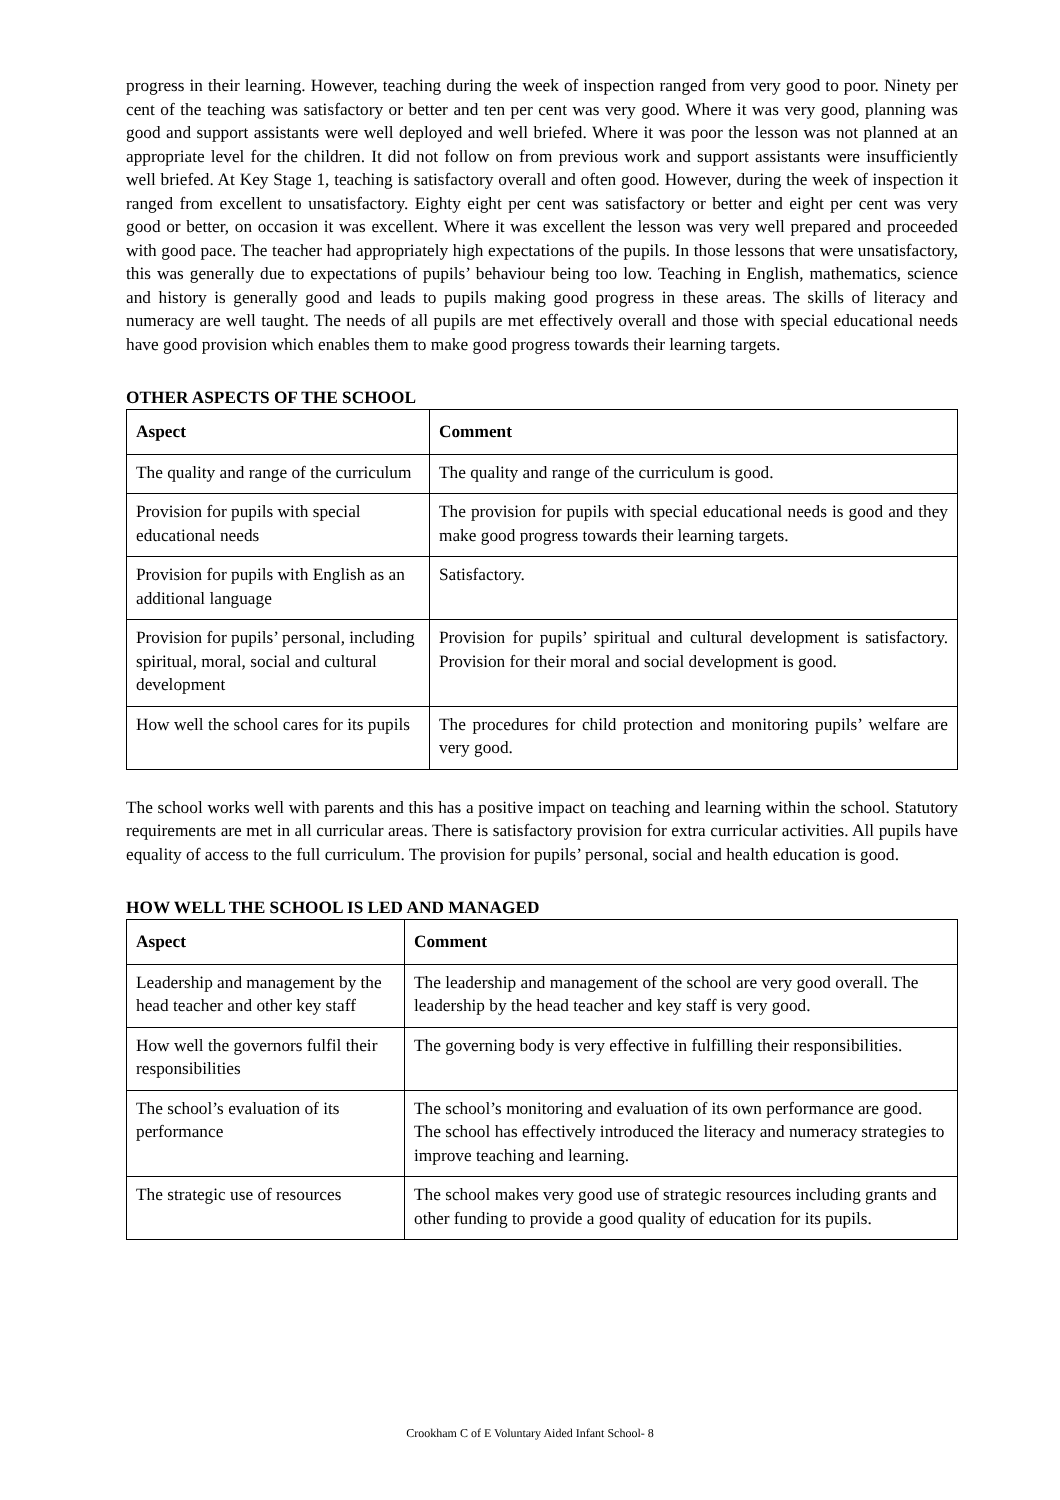progress in their learning. However, teaching during the week of inspection ranged from very good to poor. Ninety per cent of the teaching was satisfactory or better and ten per cent was very good. Where it was very good, planning was good and support assistants were well deployed and well briefed. Where it was poor the lesson was not planned at an appropriate level for the children. It did not follow on from previous work and support assistants were insufficiently well briefed. At Key Stage 1, teaching is satisfactory overall and often good. However, during the week of inspection it ranged from excellent to unsatisfactory. Eighty eight per cent was satisfactory or better and eight per cent was very good or better, on occasion it was excellent. Where it was excellent the lesson was very well prepared and proceeded with good pace. The teacher had appropriately high expectations of the pupils. In those lessons that were unsatisfactory, this was generally due to expectations of pupils’ behaviour being too low. Teaching in English, mathematics, science and history is generally good and leads to pupils making good progress in these areas. The skills of literacy and numeracy are well taught. The needs of all pupils are met effectively overall and those with special educational needs have good provision which enables them to make good progress towards their learning targets.
OTHER ASPECTS OF THE SCHOOL
| Aspect | Comment |
| --- | --- |
| The quality and range of the curriculum | The quality and range of the curriculum is good. |
| Provision for pupils with special educational needs | The provision for pupils with special educational needs is good and they make good progress towards their learning targets. |
| Provision for pupils with English as an additional language | Satisfactory. |
| Provision for pupils’ personal, including spiritual, moral, social and cultural development | Provision for pupils’ spiritual and cultural development is satisfactory. Provision for their moral and social development is good. |
| How well the school cares for its pupils | The procedures for child protection and monitoring pupils’ welfare are very good. |
The school works well with parents and this has a positive impact on teaching and learning within the school. Statutory requirements are met in all curricular areas. There is satisfactory provision for extra curricular activities. All pupils have equality of access to the full curriculum. The provision for pupils’ personal, social and health education is good.
HOW WELL THE SCHOOL IS LED AND MANAGED
| Aspect | Comment |
| --- | --- |
| Leadership and management by the head teacher and other key staff | The leadership and management of the school are very good overall. The leadership by the head teacher and key staff is very good. |
| How well the governors fulfil their responsibilities | The governing body is very effective in fulfilling their responsibilities. |
| The school’s evaluation of its performance | The school’s monitoring and evaluation of its own performance are good. The school has effectively introduced the literacy and numeracy strategies to improve teaching and learning. |
| The strategic use of resources | The school makes very good use of strategic resources including grants and other funding to provide a good quality of education for its pupils. |
Crookham C of E Voluntary Aided Infant School- 8